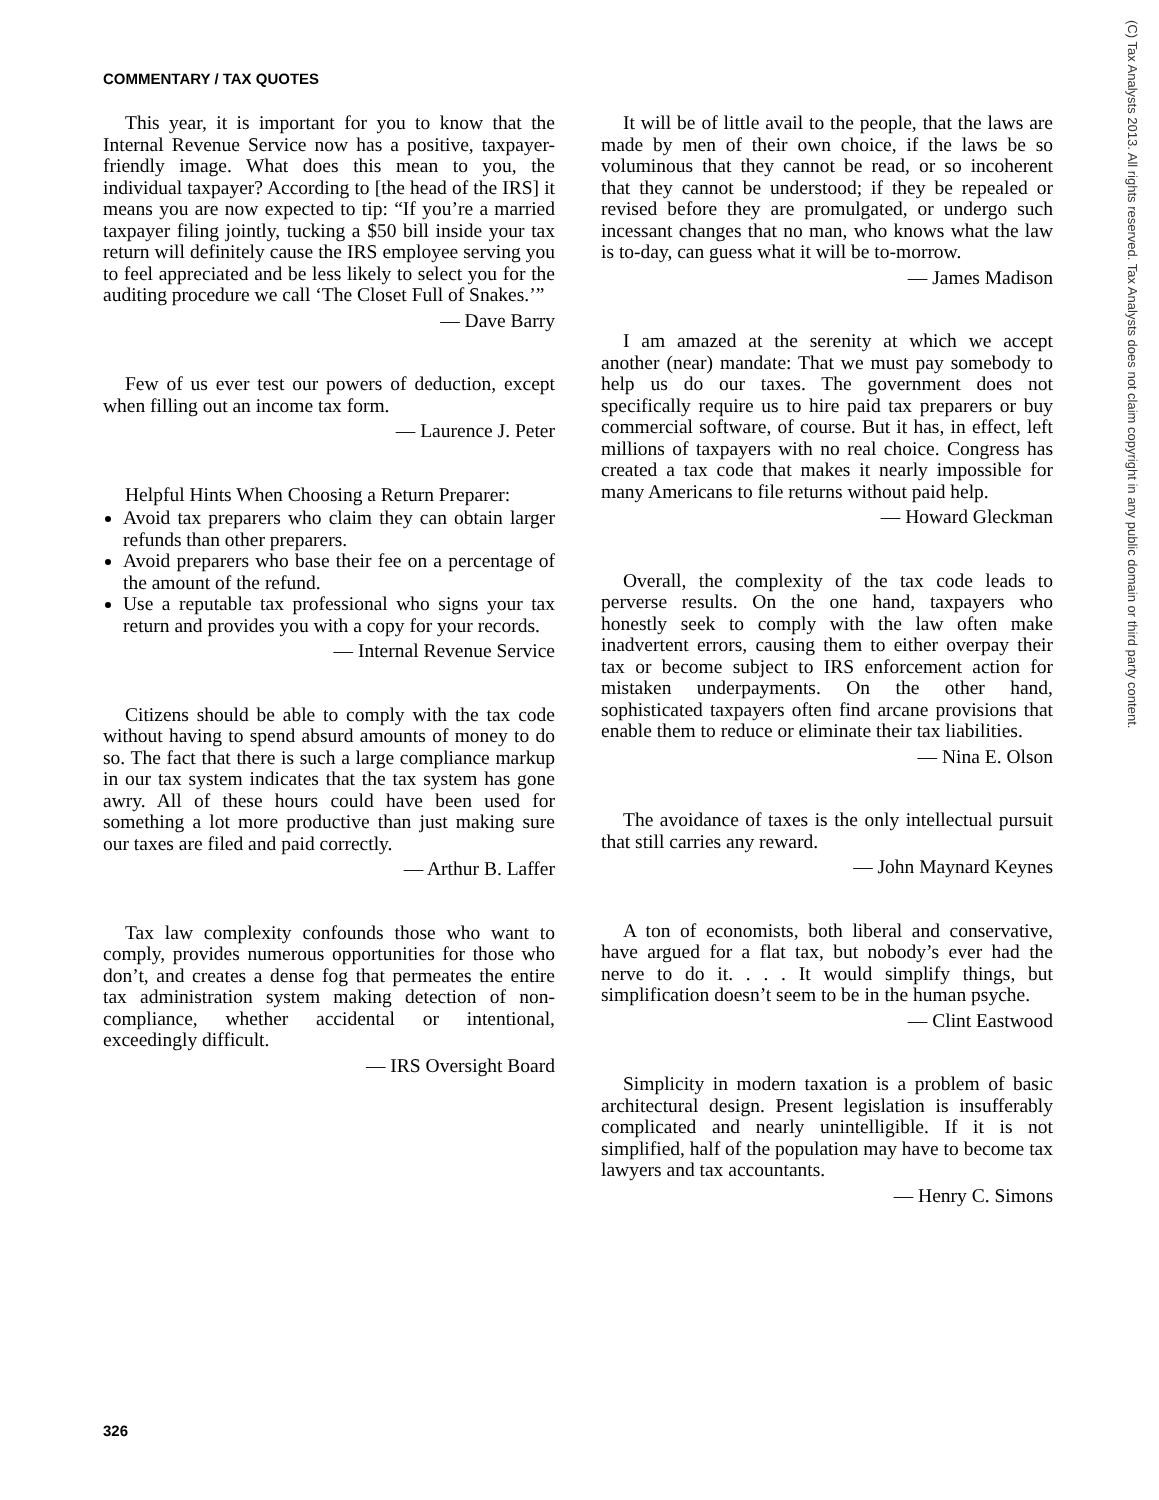COMMENTARY / TAX QUOTES
This year, it is important for you to know that the Internal Revenue Service now has a positive, taxpayer-friendly image. What does this mean to you, the individual taxpayer? According to [the head of the IRS] it means you are now expected to tip: “If you’re a married taxpayer filing jointly, tucking a $50 bill inside your tax return will definitely cause the IRS employee serving you to feel appreciated and be less likely to select you for the auditing procedure we call ‘The Closet Full of Snakes.’”
— Dave Barry
Few of us ever test our powers of deduction, except when filling out an income tax form.
— Laurence J. Peter
Helpful Hints When Choosing a Return Preparer:
Avoid tax preparers who claim they can obtain larger refunds than other preparers.
Avoid preparers who base their fee on a percentage of the amount of the refund.
Use a reputable tax professional who signs your tax return and provides you with a copy for your records.
— Internal Revenue Service
Citizens should be able to comply with the tax code without having to spend absurd amounts of money to do so. The fact that there is such a large compliance markup in our tax system indicates that the tax system has gone awry. All of these hours could have been used for something a lot more productive than just making sure our taxes are filed and paid correctly.
— Arthur B. Laffer
Tax law complexity confounds those who want to comply, provides numerous opportunities for those who don’t, and creates a dense fog that permeates the entire tax administration system making detection of non-compliance, whether accidental or intentional, exceedingly difficult.
— IRS Oversight Board
It will be of little avail to the people, that the laws are made by men of their own choice, if the laws be so voluminous that they cannot be read, or so incoherent that they cannot be understood; if they be repealed or revised before they are promulgated, or undergo such incessant changes that no man, who knows what the law is to-day, can guess what it will be to-morrow.
— James Madison
I am amazed at the serenity at which we accept another (near) mandate: That we must pay somebody to help us do our taxes. The government does not specifically require us to hire paid tax preparers or buy commercial software, of course. But it has, in effect, left millions of taxpayers with no real choice. Congress has created a tax code that makes it nearly impossible for many Americans to file returns without paid help.
— Howard Gleckman
Overall, the complexity of the tax code leads to perverse results. On the one hand, taxpayers who honestly seek to comply with the law often make inadvertent errors, causing them to either overpay their tax or become subject to IRS enforcement action for mistaken underpayments. On the other hand, sophisticated taxpayers often find arcane provisions that enable them to reduce or eliminate their tax liabilities.
— Nina E. Olson
The avoidance of taxes is the only intellectual pursuit that still carries any reward.
— John Maynard Keynes
A ton of economists, both liberal and conservative, have argued for a flat tax, but nobody’s ever had the nerve to do it. . . . It would simplify things, but simplification doesn’t seem to be in the human psyche.
— Clint Eastwood
Simplicity in modern taxation is a problem of basic architectural design. Present legislation is insufferably complicated and nearly unintelligible. If it is not simplified, half of the population may have to become tax lawyers and tax accountants.
— Henry C. Simons
326
(C) Tax Analysts 2013. All rights reserved. Tax Analysts does not claim copyright in any public domain or third party content.